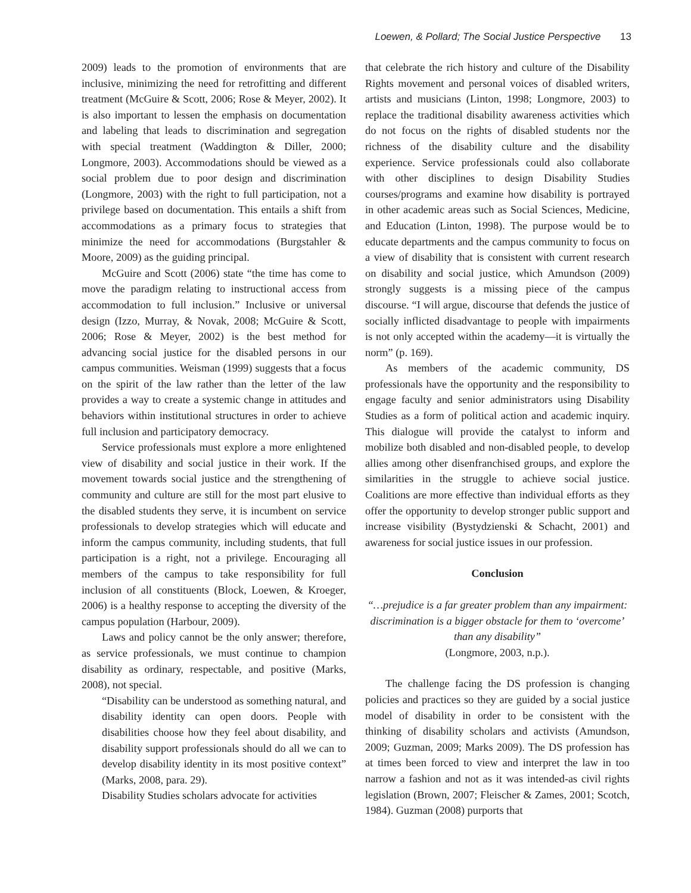Loewen, & Pollard; The Social Justice Perspective 13
2009) leads to the promotion of environments that are inclusive, minimizing the need for retrofitting and different treatment (McGuire & Scott, 2006; Rose & Meyer, 2002). It is also important to lessen the emphasis on documentation and labeling that leads to discrimination and segregation with special treatment (Waddington & Diller, 2000; Longmore, 2003). Accommodations should be viewed as a social problem due to poor design and discrimination (Longmore, 2003) with the right to full participation, not a privilege based on documentation. This entails a shift from accommodations as a primary focus to strategies that minimize the need for accommodations (Burgstahler & Moore, 2009) as the guiding principal.
McGuire and Scott (2006) state “the time has come to move the paradigm relating to instructional access from accommodation to full inclusion.” Inclusive or universal design (Izzo, Murray, & Novak, 2008; McGuire & Scott, 2006; Rose & Meyer, 2002) is the best method for advancing social justice for the disabled persons in our campus communities. Weisman (1999) suggests that a focus on the spirit of the law rather than the letter of the law provides a way to create a systemic change in attitudes and behaviors within institutional structures in order to achieve full inclusion and participatory democracy.
Service professionals must explore a more enlightened view of disability and social justice in their work. If the movement towards social justice and the strengthening of community and culture are still for the most part elusive to the disabled students they serve, it is incumbent on service professionals to develop strategies which will educate and inform the campus community, including students, that full participation is a right, not a privilege. Encouraging all members of the campus to take responsibility for full inclusion of all constituents (Block, Loewen, & Kroeger, 2006) is a healthy response to accepting the diversity of the campus population (Harbour, 2009).
Laws and policy cannot be the only answer; therefore, as service professionals, we must continue to champion disability as ordinary, respectable, and positive (Marks, 2008), not special.
“Disability can be understood as something natural, and disability identity can open doors. People with disabilities choose how they feel about disability, and disability support professionals should do all we can to develop disability identity in its most positive context” (Marks, 2008, para. 29).
Disability Studies scholars advocate for activities
that celebrate the rich history and culture of the Disability Rights movement and personal voices of disabled writers, artists and musicians (Linton, 1998; Longmore, 2003) to replace the traditional disability awareness activities which do not focus on the rights of disabled students nor the richness of the disability culture and the disability experience. Service professionals could also collaborate with other disciplines to design Disability Studies courses/programs and examine how disability is portrayed in other academic areas such as Social Sciences, Medicine, and Education (Linton, 1998). The purpose would be to educate departments and the campus community to focus on a view of disability that is consistent with current research on disability and social justice, which Amundson (2009) strongly suggests is a missing piece of the campus discourse. “I will argue, discourse that defends the justice of socially inflicted disadvantage to people with impairments is not only accepted within the academy—it is virtually the norm” (p. 169).
As members of the academic community, DS professionals have the opportunity and the responsibility to engage faculty and senior administrators using Disability Studies as a form of political action and academic inquiry. This dialogue will provide the catalyst to inform and mobilize both disabled and non-disabled people, to develop allies among other disenfranchised groups, and explore the similarities in the struggle to achieve social justice. Coalitions are more effective than individual efforts as they offer the opportunity to develop stronger public support and increase visibility (Bystydzienski & Schacht, 2001) and awareness for social justice issues in our profession.
Conclusion
“…prejudice is a far greater problem than any impairment: discrimination is a bigger obstacle for them to ‘overcome’ than any disability”
(Longmore, 2003, n.p.).
The challenge facing the DS profession is changing policies and practices so they are guided by a social justice model of disability in order to be consistent with the thinking of disability scholars and activists (Amundson, 2009; Guzman, 2009; Marks 2009). The DS profession has at times been forced to view and interpret the law in too narrow a fashion and not as it was intended-as civil rights legislation (Brown, 2007; Fleischer & Zames, 2001; Scotch, 1984). Guzman (2008) purports that